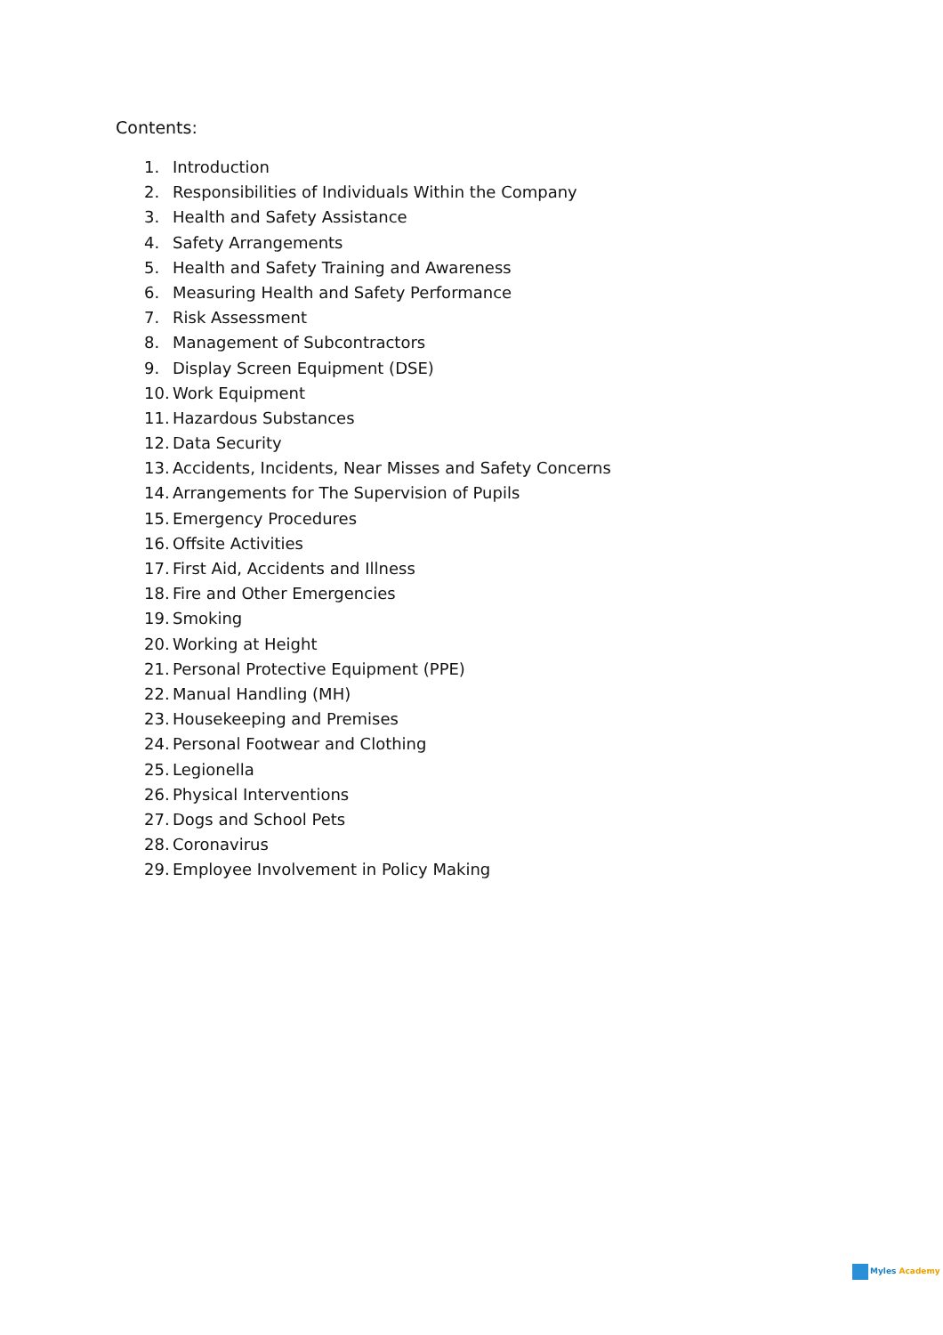Contents:
1. Introduction
2. Responsibilities of Individuals Within the Company
3. Health and Safety Assistance
4. Safety Arrangements
5. Health and Safety Training and Awareness
6. Measuring Health and Safety Performance
7. Risk Assessment
8. Management of Subcontractors
9. Display Screen Equipment (DSE)
10. Work Equipment
11. Hazardous Substances
12. Data Security
13. Accidents, Incidents, Near Misses and Safety Concerns
14. Arrangements for The Supervision of Pupils
15. Emergency Procedures
16. Offsite Activities
17. First Aid, Accidents and Illness
18. Fire and Other Emergencies
19. Smoking
20. Working at Height
21. Personal Protective Equipment (PPE)
22. Manual Handling (MH)
23. Housekeeping and Premises
24. Personal Footwear and Clothing
25. Legionella
26. Physical Interventions
27. Dogs and School Pets
28. Coronavirus
29. Employee Involvement in Policy Making
Myles Academy